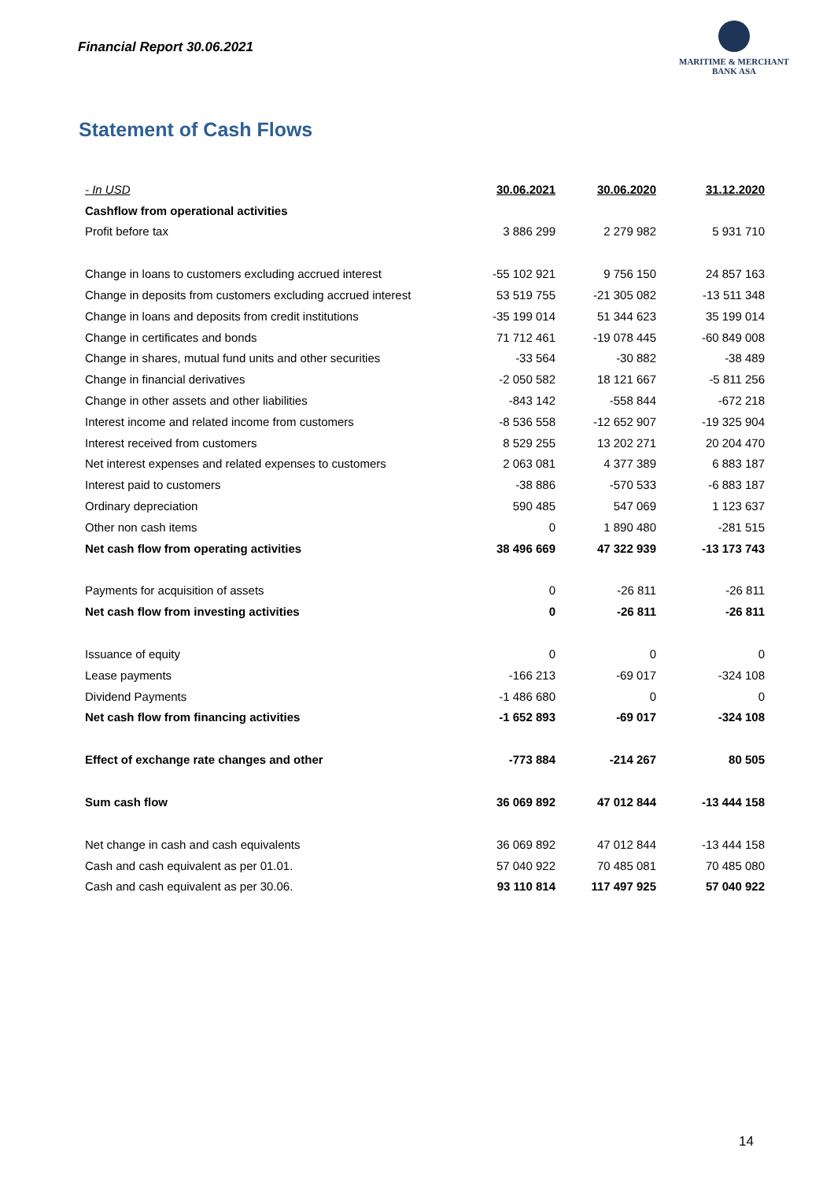Financial Report 30.06.2021
MARITIME & MERCHANT
BANK ASA
Statement of Cash Flows
| - In USD | 30.06.2021 | 30.06.2020 | 31.12.2020 |
| Cashflow from operational activities | | | |
| Profit before tax | 3 886 299 | 2 279 982 | 5 931 710 |
| Change in loans to customers excluding accrued interest | -55 102 921 | 9 756 150 | 24 857 163 |
| Change in deposits from customers excluding accrued interest | 53 519 755 | -21 305 082 | -13 511 348 |
| Change in loans and deposits from credit institutions | -35 199 014 | 51 344 623 | 35 199 014 |
| Change in certificates and bonds | 71 712 461 | -19 078 445 | -60 849 008 |
| Change in shares, mutual fund units and other securities | -33 564 | -30 882 | -38 489 |
| Change in financial derivatives | -2 050 582 | 18 121 667 | -5 811 256 |
| Change in other assets and other liabilities | -843 142 | -558 844 | -672 218 |
| Interest income and related income from customers | -8 536 558 | -12 652 907 | -19 325 904 |
| Interest received from customers | 8 529 255 | 13 202 271 | 20 204 470 |
| Net interest expenses and related expenses to customers | 2 063 081 | 4 377 389 | 6 883 187 |
| Interest paid to customers | -38 886 | -570 533 | -6 883 187 |
| Ordinary depreciation | 590 485 | 547 069 | 1 123 637 |
| Other non cash items | 0 | 1 890 480 | -281 515 |
| Net cash flow from operating activities | 38 496 669 | 47 322 939 | -13 173 743 |
| Payments for acquisition of assets | 0 | -26 811 | -26 811 |
| Net cash flow from investing activities | 0 | -26 811 | -26 811 |
| Issuance of equity | 0 | 0 | 0 |
| Lease payments | -166 213 | -69 017 | -324 108 |
| Dividend Payments | -1 486 680 | 0 | 0 |
| Net cash flow from financing activities | -1 652 893 | -69 017 | -324 108 |
| Effect of exchange rate changes and other | -773 884 | -214 267 | 80 505 |
| Sum cash flow | 36 069 892 | 47 012 844 | -13 444 158 |
| Net change in cash and cash equivalents | 36 069 892 | 47 012 844 | -13 444 158 |
| Cash and cash equivalent as per 01.01. | 57 040 922 | 70 485 081 | 70 485 080 |
| Cash and cash equivalent as per 30.06. | 93 110 814 | 117 497 925 | 57 040 922 |
14